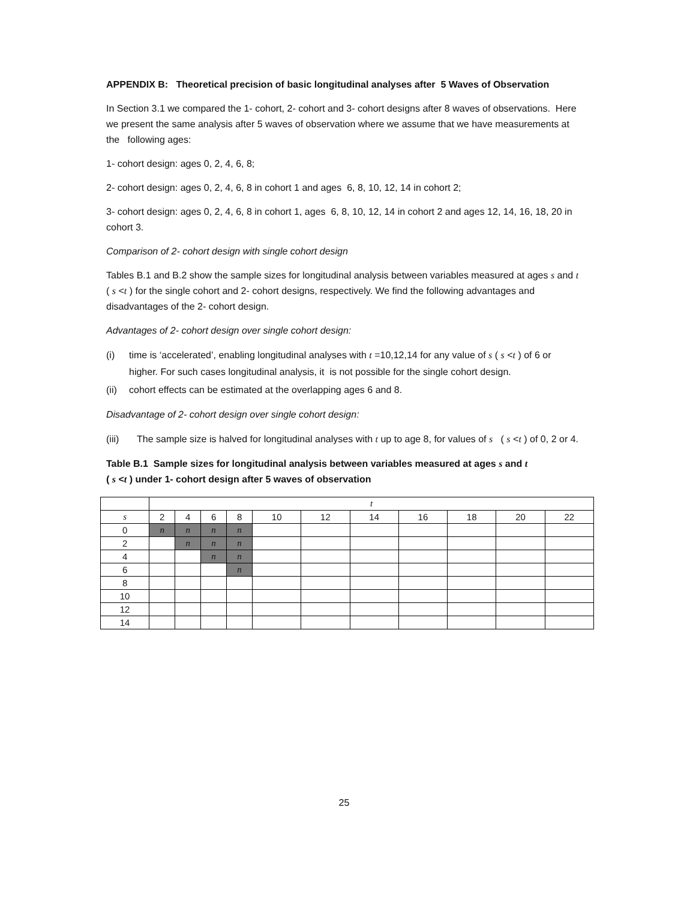APPENDIX B: Theoretical precision of basic longitudinal analyses after 5 Waves of Observation
In Section 3.1 we compared the 1- cohort, 2- cohort and 3- cohort designs after 8 waves of observations. Here we present the same analysis after 5 waves of observation where we assume that we have measurements at the following ages:
1- cohort design: ages 0, 2, 4, 6, 8;
2- cohort design: ages 0, 2, 4, 6, 8 in cohort 1 and ages 6, 8, 10, 12, 14 in cohort 2;
3- cohort design: ages 0, 2, 4, 6, 8 in cohort 1, ages 6, 8, 10, 12, 14 in cohort 2 and ages 12, 14, 16, 18, 20 in cohort 3.
Comparison of 2- cohort design with single cohort design
Tables B.1 and B.2 show the sample sizes for longitudinal analysis between variables measured at ages s and t ( s <t ) for the single cohort and 2- cohort designs, respectively. We find the following advantages and disadvantages of the 2- cohort design.
Advantages of 2- cohort design over single cohort design:
(i) time is ‘accelerated’, enabling longitudinal analyses with t =10,12,14 for any value of s ( s <t ) of 6 or higher. For such cases longitudinal analysis, it is not possible for the single cohort design.
(ii) cohort effects can be estimated at the overlapping ages 6 and 8.
Disadvantage of 2- cohort design over single cohort design:
(iii) The sample size is halved for longitudinal analyses with t up to age 8, for values of s ( s <t ) of 0, 2 or 4.
Table B.1 Sample sizes for longitudinal analysis between variables measured at ages s and t
( s <t ) under 1- cohort design after 5 waves of observation
| | t | | | | | | | | | | |
| s | 2 | 4 | 6 | 8 | 10 | 12 | 14 | 16 | 18 | 20 | 22 |
| 0 | n | n | n | n | | | | | | | |
| 2 | | n | n | n | | | | | | | |
| 4 | | | n | n | | | | | | | |
| 6 | | | | n | | | | | | | |
| 8 | | | | | | | | | | | |
| 10 | | | | | | | | | | | |
| 12 | | | | | | | | | | | |
| 14 | | | | | | | | | | | |
25